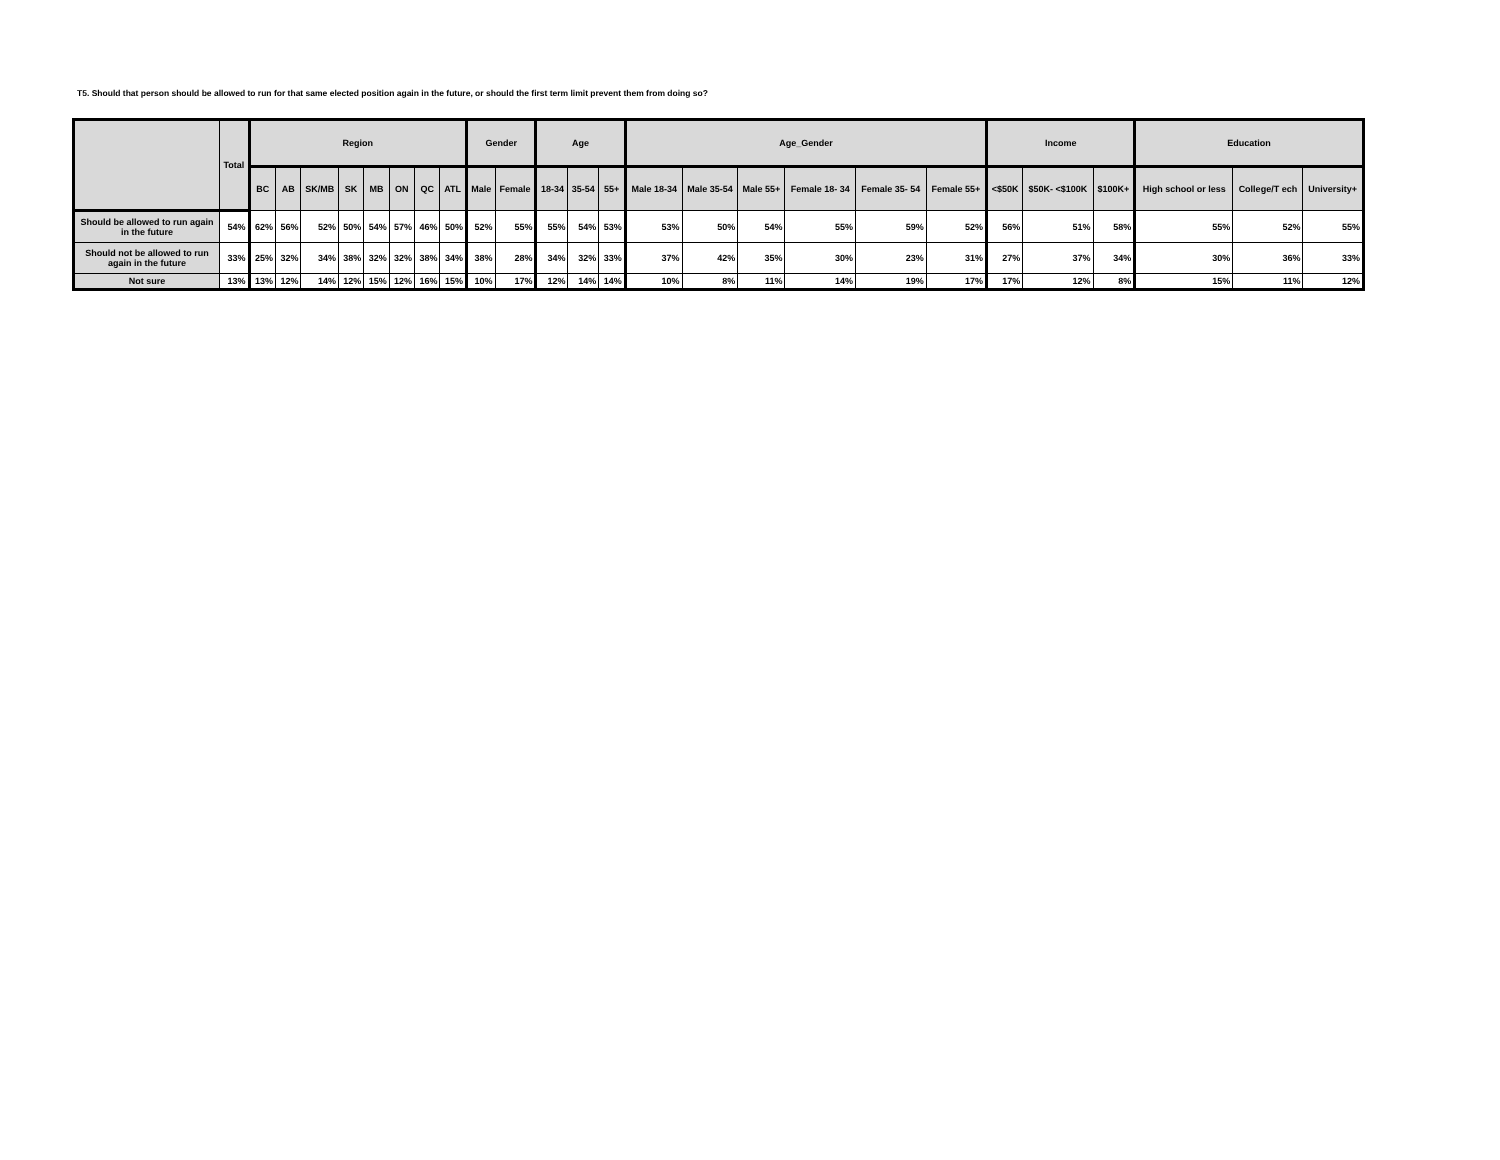T5. Should that person should be allowed to run for that same elected position again in the future, or should the first term limit prevent them from doing so?
| | Total | Region | | | | | | | | Gender | | Age | | | Age_Gender | | | | | | Income | | | Education | | |
| --- | --- | --- | --- | --- | --- | --- | --- | --- | --- | --- | --- | --- | --- | --- | --- | --- | --- | --- | --- | --- | --- | --- | --- | --- | --- | --- |
| | | BC | AB | SK/MB | SK | MB | ON | QC | ATL | Male | Female | 18-34 | 35-54 | 55+ | Male 18-34 | Male 35-54 | Male 55+ | Female 18- 34 | Female 35- 54 | Female 55+ | <$50K | $50K- <$100K | $100K+ | High school or less | College/T ech | University+ |
| Should be allowed to run again in the future | 54% | 62% | 56% | 52% | 50% | 54% | 57% | 46% | 50% | 52% | 55% | 55% | 54% | 53% | 53% | 50% | 54% | 55% | 59% | 52% | 56% | 51% | 58% | 55% | 52% | 55% |
| Should not be allowed to run again in the future | 33% | 25% | 32% | 34% | 38% | 32% | 32% | 38% | 34% | 38% | 28% | 34% | 32% | 33% | 37% | 42% | 35% | 30% | 23% | 31% | 27% | 37% | 34% | 30% | 36% | 33% |
| Not sure | 13% | 13% | 12% | 14% | 12% | 15% | 12% | 16% | 15% | 10% | 17% | 12% | 14% | 14% | 10% | 8% | 11% | 14% | 19% | 17% | 17% | 12% | 8% | 15% | 11% | 12% |